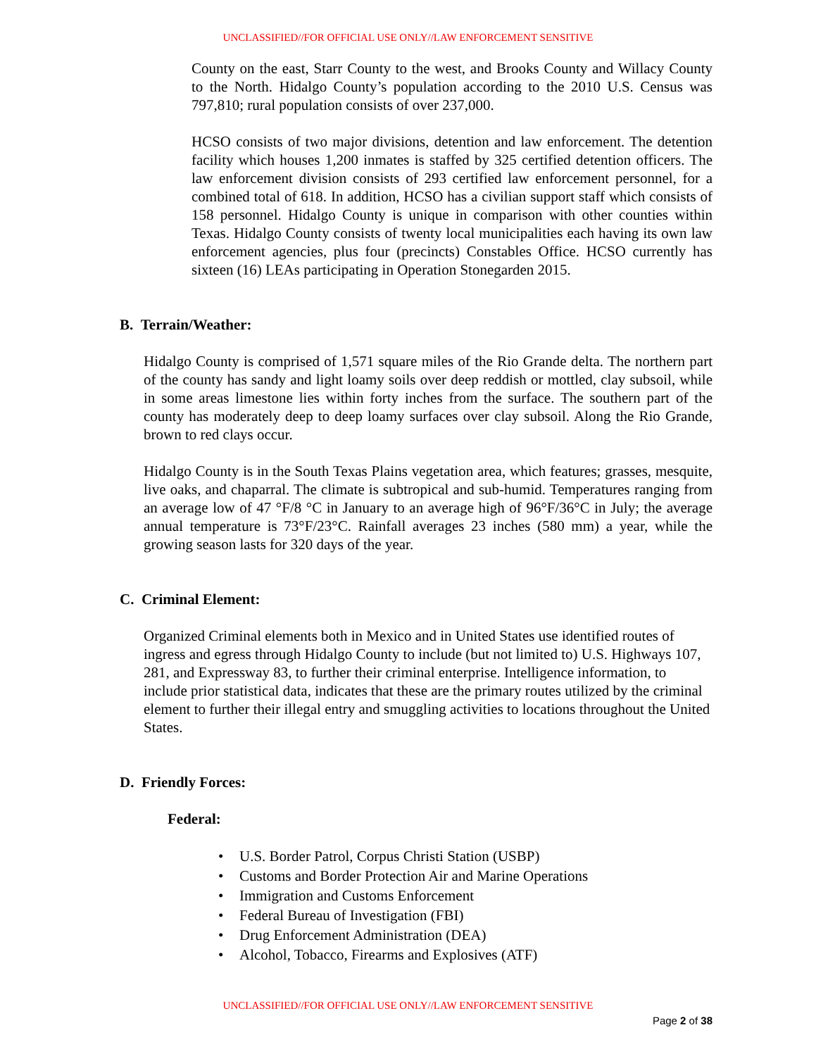UNCLASSIFIED//FOR OFFICIAL USE ONLY//LAW ENFORCEMENT SENSITIVE
County on the east, Starr County to the west, and Brooks County and Willacy County to the North. Hidalgo County’s population according to the 2010 U.S. Census was 797,810; rural population consists of over 237,000.
HCSO consists of two major divisions, detention and law enforcement. The detention facility which houses 1,200 inmates is staffed by 325 certified detention officers. The law enforcement division consists of 293 certified law enforcement personnel, for a combined total of 618. In addition, HCSO has a civilian support staff which consists of 158 personnel. Hidalgo County is unique in comparison with other counties within Texas. Hidalgo County consists of twenty local municipalities each having its own law enforcement agencies, plus four (precincts) Constables Office. HCSO currently has sixteen (16) LEAs participating in Operation Stonegarden 2015.
B. Terrain/Weather:
Hidalgo County is comprised of 1,571 square miles of the Rio Grande delta. The northern part of the county has sandy and light loamy soils over deep reddish or mottled, clay subsoil, while in some areas limestone lies within forty inches from the surface. The southern part of the county has moderately deep to deep loamy surfaces over clay subsoil. Along the Rio Grande, brown to red clays occur.
Hidalgo County is in the South Texas Plains vegetation area, which features; grasses, mesquite, live oaks, and chaparral. The climate is subtropical and sub-humid. Temperatures ranging from an average low of 47 °F/8 °C in January to an average high of 96°F/36°C in July; the average annual temperature is 73°F/23°C. Rainfall averages 23 inches (580 mm) a year, while the growing season lasts for 320 days of the year.
C. Criminal Element:
Organized Criminal elements both in Mexico and in United States use identified routes of ingress and egress through Hidalgo County to include (but not limited to) U.S. Highways 107, 281, and Expressway 83, to further their criminal enterprise. Intelligence information, to include prior statistical data, indicates that these are the primary routes utilized by the criminal element to further their illegal entry and smuggling activities to locations throughout the United States.
D. Friendly Forces:
Federal:
• U.S. Border Patrol, Corpus Christi Station (USBP)
• Customs and Border Protection Air and Marine Operations
• Immigration and Customs Enforcement
• Federal Bureau of Investigation (FBI)
• Drug Enforcement Administration (DEA)
• Alcohol, Tobacco, Firearms and Explosives (ATF)
UNCLASSIFIED//FOR OFFICIAL USE ONLY//LAW ENFORCEMENT SENSITIVE
Page 2 of 38